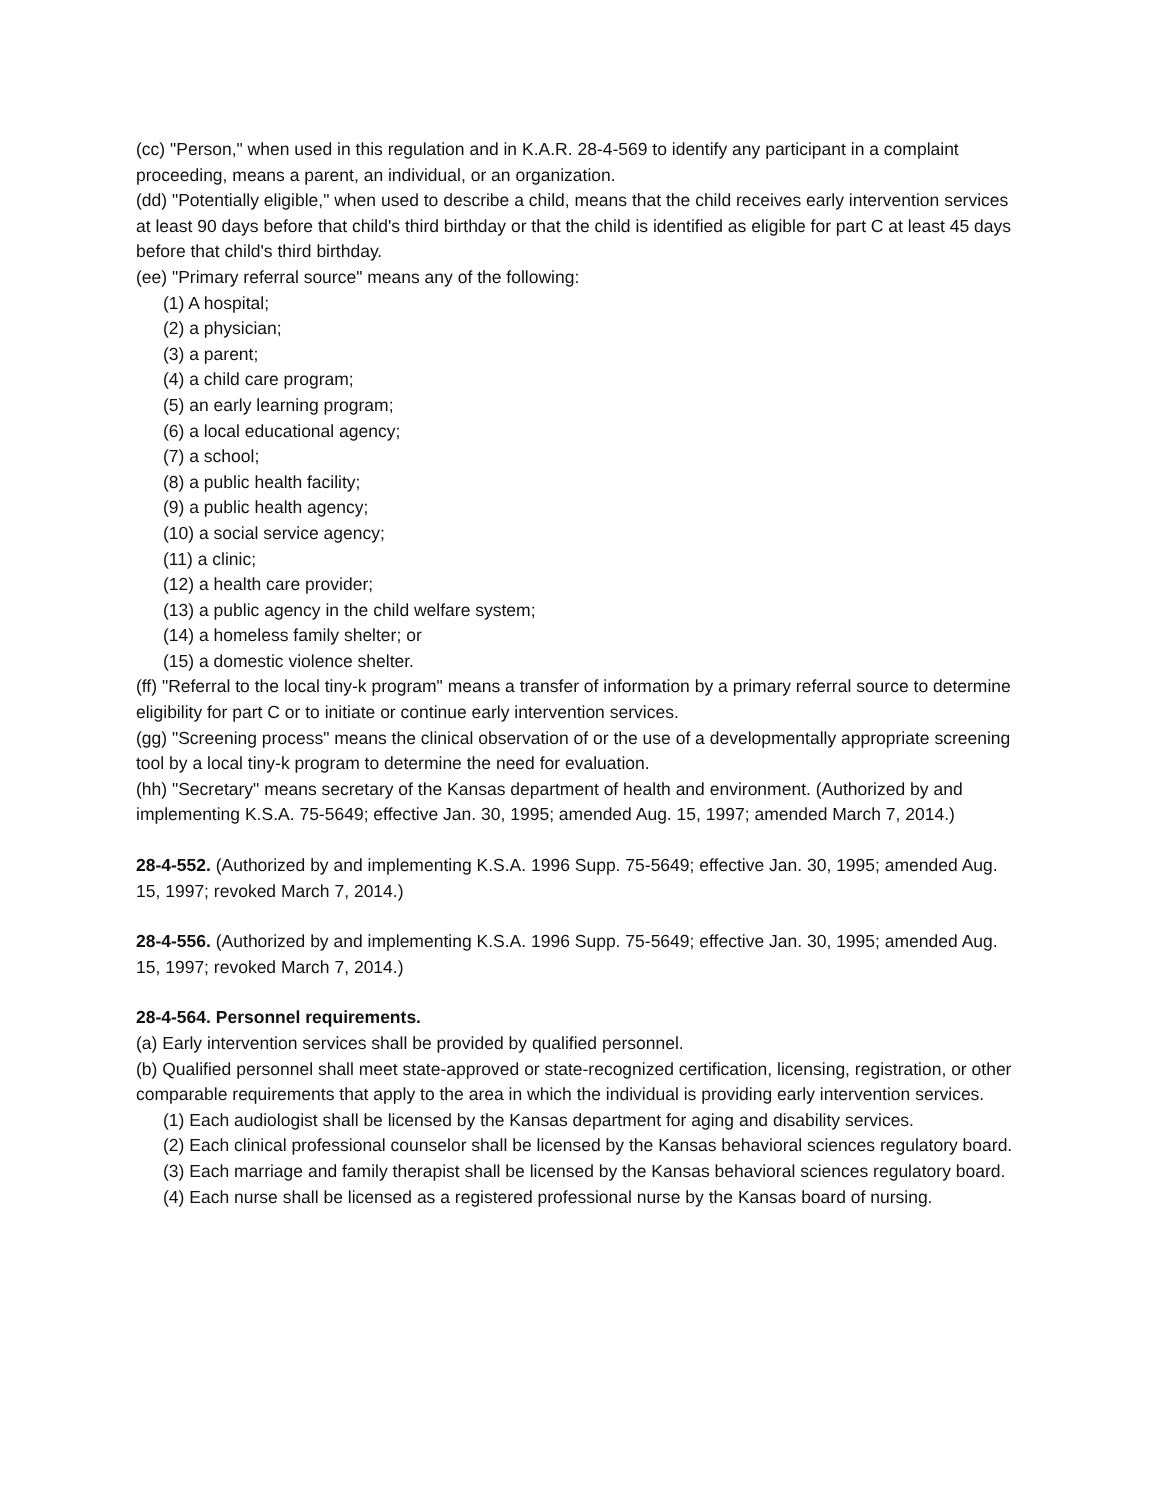(cc) "Person," when used in this regulation and in K.A.R. 28-4-569 to identify any participant in a complaint proceeding, means a parent, an individual, or an organization.
(dd) "Potentially eligible," when used to describe a child, means that the child receives early intervention services at least 90 days before that child's third birthday or that the child is identified as eligible for part C at least 45 days before that child's third birthday.
(ee) "Primary referral source" means any of the following:
(1) A hospital;
(2) a physician;
(3) a parent;
(4) a child care program;
(5) an early learning program;
(6) a local educational agency;
(7) a school;
(8) a public health facility;
(9) a public health agency;
(10) a social service agency;
(11) a clinic;
(12) a health care provider;
(13) a public agency in the child welfare system;
(14) a homeless family shelter; or
(15) a domestic violence shelter.
(ff) "Referral to the local tiny-k program" means a transfer of information by a primary referral source to determine eligibility for part C or to initiate or continue early intervention services.
(gg) "Screening process" means the clinical observation of or the use of a developmentally appropriate screening tool by a local tiny-k program to determine the need for evaluation.
(hh) "Secretary" means secretary of the Kansas department of health and environment. (Authorized by and implementing K.S.A. 75-5649; effective Jan. 30, 1995; amended Aug. 15, 1997; amended March 7, 2014.)
28-4-552. (Authorized by and implementing K.S.A. 1996 Supp. 75-5649; effective Jan. 30, 1995; amended Aug. 15, 1997; revoked March 7, 2014.)
28-4-556. (Authorized by and implementing K.S.A. 1996 Supp. 75-5649; effective Jan. 30, 1995; amended Aug. 15, 1997; revoked March 7, 2014.)
28-4-564. Personnel requirements.
(a) Early intervention services shall be provided by qualified personnel.
(b) Qualified personnel shall meet state-approved or state-recognized certification, licensing, registration, or other comparable requirements that apply to the area in which the individual is providing early intervention services.
(1) Each audiologist shall be licensed by the Kansas department for aging and disability services.
(2) Each clinical professional counselor shall be licensed by the Kansas behavioral sciences regulatory board.
(3) Each marriage and family therapist shall be licensed by the Kansas behavioral sciences regulatory board.
(4) Each nurse shall be licensed as a registered professional nurse by the Kansas board of nursing.